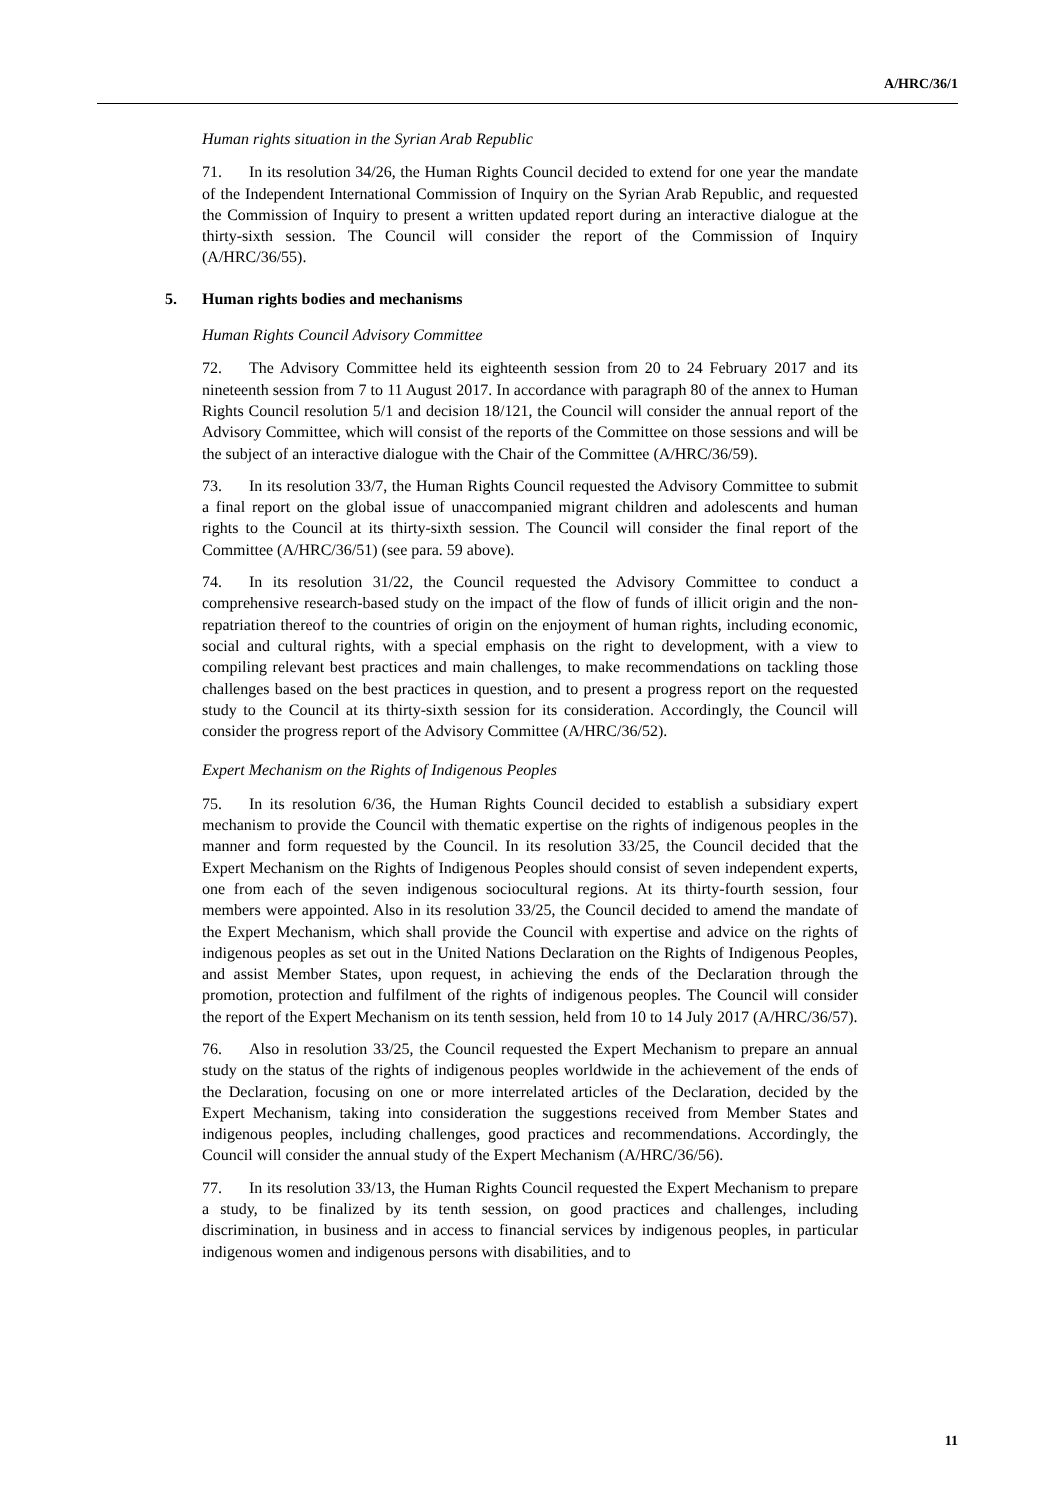A/HRC/36/1
Human rights situation in the Syrian Arab Republic
71. In its resolution 34/26, the Human Rights Council decided to extend for one year the mandate of the Independent International Commission of Inquiry on the Syrian Arab Republic, and requested the Commission of Inquiry to present a written updated report during an interactive dialogue at the thirty-sixth session. The Council will consider the report of the Commission of Inquiry (A/HRC/36/55).
5. Human rights bodies and mechanisms
Human Rights Council Advisory Committee
72. The Advisory Committee held its eighteenth session from 20 to 24 February 2017 and its nineteenth session from 7 to 11 August 2017. In accordance with paragraph 80 of the annex to Human Rights Council resolution 5/1 and decision 18/121, the Council will consider the annual report of the Advisory Committee, which will consist of the reports of the Committee on those sessions and will be the subject of an interactive dialogue with the Chair of the Committee (A/HRC/36/59).
73. In its resolution 33/7, the Human Rights Council requested the Advisory Committee to submit a final report on the global issue of unaccompanied migrant children and adolescents and human rights to the Council at its thirty-sixth session. The Council will consider the final report of the Committee (A/HRC/36/51) (see para. 59 above).
74. In its resolution 31/22, the Council requested the Advisory Committee to conduct a comprehensive research-based study on the impact of the flow of funds of illicit origin and the non-repatriation thereof to the countries of origin on the enjoyment of human rights, including economic, social and cultural rights, with a special emphasis on the right to development, with a view to compiling relevant best practices and main challenges, to make recommendations on tackling those challenges based on the best practices in question, and to present a progress report on the requested study to the Council at its thirty-sixth session for its consideration. Accordingly, the Council will consider the progress report of the Advisory Committee (A/HRC/36/52).
Expert Mechanism on the Rights of Indigenous Peoples
75. In its resolution 6/36, the Human Rights Council decided to establish a subsidiary expert mechanism to provide the Council with thematic expertise on the rights of indigenous peoples in the manner and form requested by the Council. In its resolution 33/25, the Council decided that the Expert Mechanism on the Rights of Indigenous Peoples should consist of seven independent experts, one from each of the seven indigenous sociocultural regions. At its thirty-fourth session, four members were appointed. Also in its resolution 33/25, the Council decided to amend the mandate of the Expert Mechanism, which shall provide the Council with expertise and advice on the rights of indigenous peoples as set out in the United Nations Declaration on the Rights of Indigenous Peoples, and assist Member States, upon request, in achieving the ends of the Declaration through the promotion, protection and fulfilment of the rights of indigenous peoples. The Council will consider the report of the Expert Mechanism on its tenth session, held from 10 to 14 July 2017 (A/HRC/36/57).
76. Also in resolution 33/25, the Council requested the Expert Mechanism to prepare an annual study on the status of the rights of indigenous peoples worldwide in the achievement of the ends of the Declaration, focusing on one or more interrelated articles of the Declaration, decided by the Expert Mechanism, taking into consideration the suggestions received from Member States and indigenous peoples, including challenges, good practices and recommendations. Accordingly, the Council will consider the annual study of the Expert Mechanism (A/HRC/36/56).
77. In its resolution 33/13, the Human Rights Council requested the Expert Mechanism to prepare a study, to be finalized by its tenth session, on good practices and challenges, including discrimination, in business and in access to financial services by indigenous peoples, in particular indigenous women and indigenous persons with disabilities, and to
11